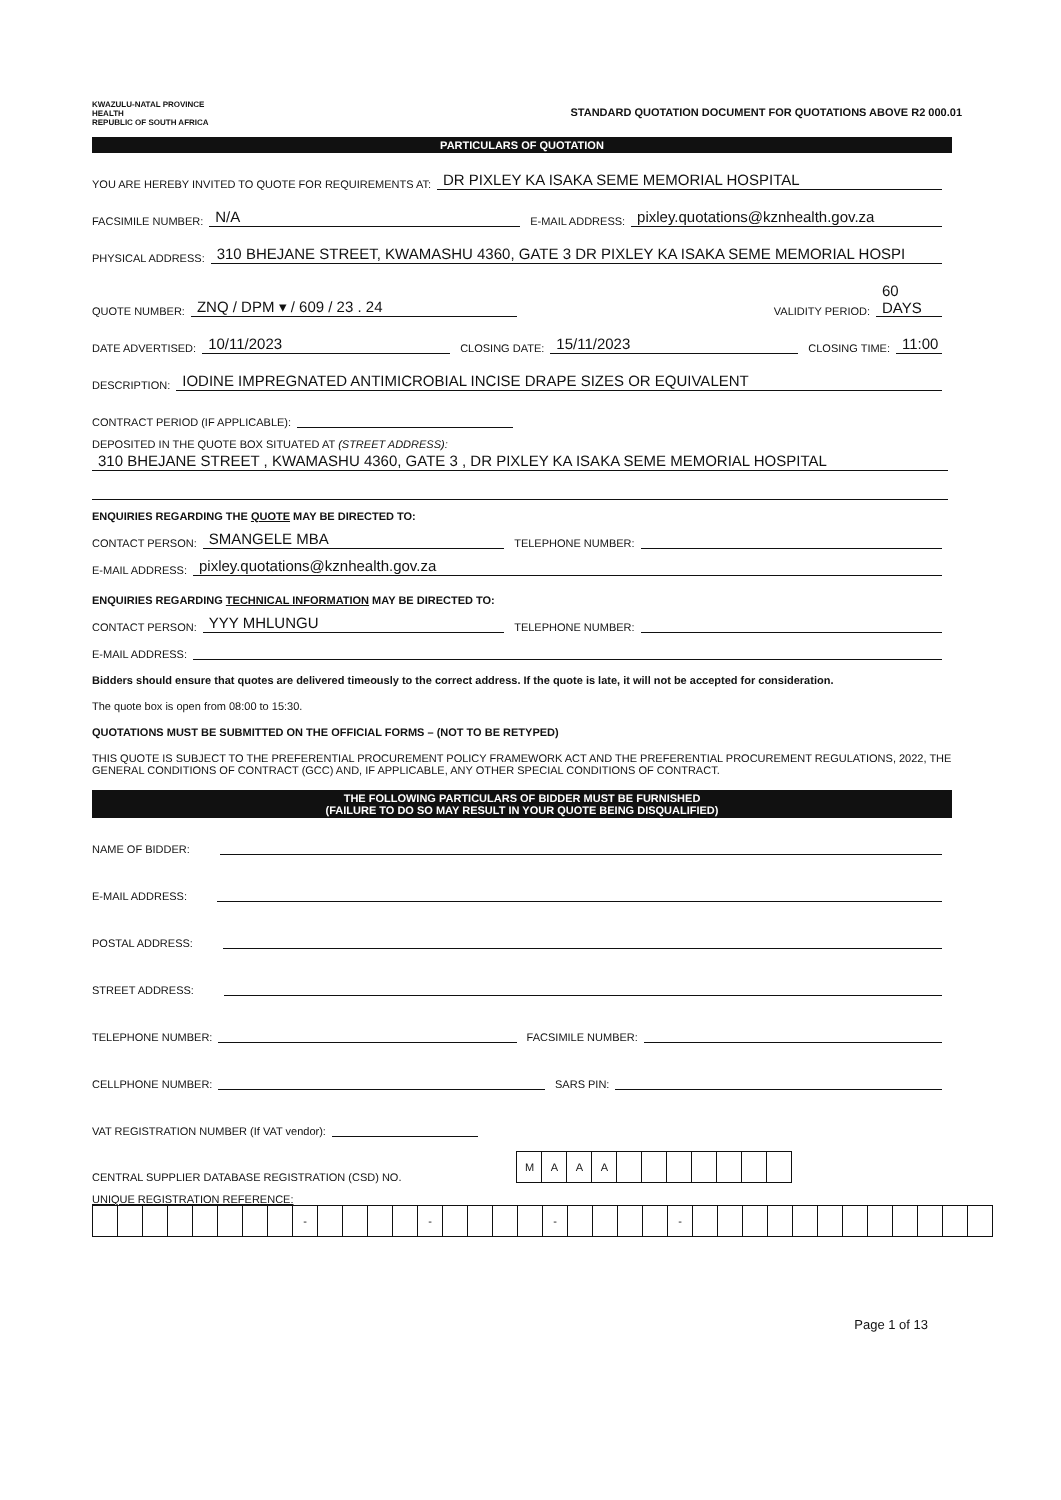KWAZULU-NATAL PROVINCE
HEALTH
REPUBLIC OF SOUTH AFRICA
STANDARD QUOTATION DOCUMENT FOR QUOTATIONS ABOVE R2 000.01
PARTICULARS OF QUOTATION
YOU ARE HEREBY INVITED TO QUOTE FOR REQUIREMENTS AT: DR PIXLEY KA ISAKA SEME MEMORIAL HOSPITAL
FACSIMILE NUMBER: N/A E-MAIL ADDRESS: pixley.quotations@kznhealth.gov.za
PHYSICAL ADDRESS: 310 BHEJANE STREET, KWAMASHU 4360, GATE 3 DR PIXLEY KA ISAKA SEME MEMORIAL HOSPI
QUOTE NUMBER: ZNQ / DPM ▾ / 609 / 23 . 24 VALIDITY PERIOD: 60 DAYS
DATE ADVERTISED: 10/11/2023 CLOSING DATE: 15/11/2023 CLOSING TIME: 11:00
DESCRIPTION: IODINE IMPREGNATED ANTIMICROBIAL INCISE DRAPE SIZES OR EQUIVALENT
CONTRACT PERIOD (IF APPLICABLE):
DEPOSITED IN THE QUOTE BOX SITUATED AT (STREET ADDRESS):
310 BHEJANE STREET , KWAMASHU 4360, GATE 3 , DR PIXLEY KA ISAKA SEME MEMORIAL HOSPITAL
ENQUIRIES REGARDING THE QUOTE MAY BE DIRECTED TO:
CONTACT PERSON: SMANGELE MBA TELEPHONE NUMBER:
E-MAIL ADDRESS: pixley.quotations@kznhealth.gov.za
ENQUIRIES REGARDING TECHNICAL INFORMATION MAY BE DIRECTED TO:
CONTACT PERSON: YYY MHLUNGU TELEPHONE NUMBER:
E-MAIL ADDRESS:
Bidders should ensure that quotes are delivered timeously to the correct address. If the quote is late, it will not be accepted for consideration.
The quote box is open from 08:00 to 15:30.
QUOTATIONS MUST BE SUBMITTED ON THE OFFICIAL FORMS – (NOT TO BE RETYPED)
THIS QUOTE IS SUBJECT TO THE PREFERENTIAL PROCUREMENT POLICY FRAMEWORK ACT AND THE PREFERENTIAL PROCUREMENT REGULATIONS, 2022, THE GENERAL CONDITIONS OF CONTRACT (GCC) AND, IF APPLICABLE, ANY OTHER SPECIAL CONDITIONS OF CONTRACT.
THE FOLLOWING PARTICULARS OF BIDDER MUST BE FURNISHED
(FAILURE TO DO SO MAY RESULT IN YOUR QUOTE BEING DISQUALIFIED)
NAME OF BIDDER:
E-MAIL ADDRESS:
POSTAL ADDRESS:
STREET ADDRESS:
TELEPHONE NUMBER: FACSIMILE NUMBER:
CELLPHONE NUMBER: SARS PIN:
VAT REGISTRATION NUMBER (If VAT vendor):
CENTRAL SUPPLIER DATABASE REGISTRATION (CSD) NO.
| M | A | A | A | | | | | | | |
UNIQUE REGISTRATION REFERENCE:
| | | | | | | | | - | | | | | - | | | | | - | | | | | - | | | | | | | | | | | | |
Page 1 of 13